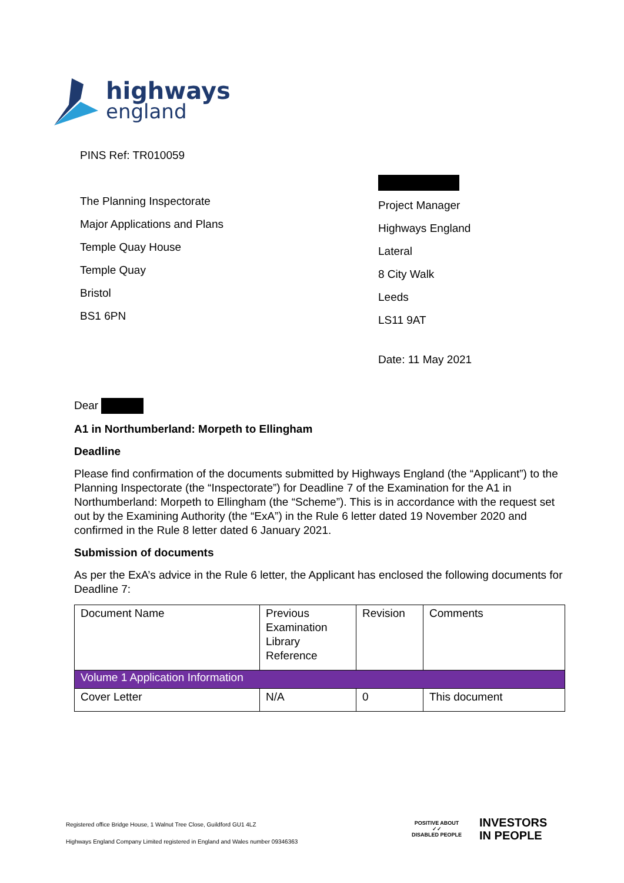highways
england
PINS Ref: TR010059
The Planning Inspectorate
Major Applications and Plans
Temple Quay House
Temple Quay
Bristol
BS1 6PN
Project Manager
Highways England
Lateral
8 City Walk
Leeds
LS11 9AT
Date: 11 May 2021
Dear
A1 in Northumberland: Morpeth to Ellingham
Deadline
Please find confirmation of the documents submitted by Highways England (the “Applicant”) to the Planning Inspectorate (the “Inspectorate”) for Deadline 7 of the Examination for the A1 in Northumberland: Morpeth to Ellingham (the “Scheme”). This is in accordance with the request set out by the Examining Authority (the “ExA”) in the Rule 6 letter dated 19 November 2020 and confirmed in the Rule 8 letter dated 6 January 2021.
Submission of documents
As per the ExA’s advice in the Rule 6 letter, the Applicant has enclosed the following documents for Deadline 7:
| Document Name | Previous Examination Library Reference | Revision | Comments |
| Volume 1 Application Information | | | |
| Cover Letter | N/A | 0 | This document |
Registered office Bridge House, 1 Walnut Tree Close, Guildford GU1 4LZ
Highways England Company Limited registered in England and Wales number 09346363
POSITIVE ABOUT
✓✓
DISABLED PEOPLE
INVESTORS
IN PEOPLE